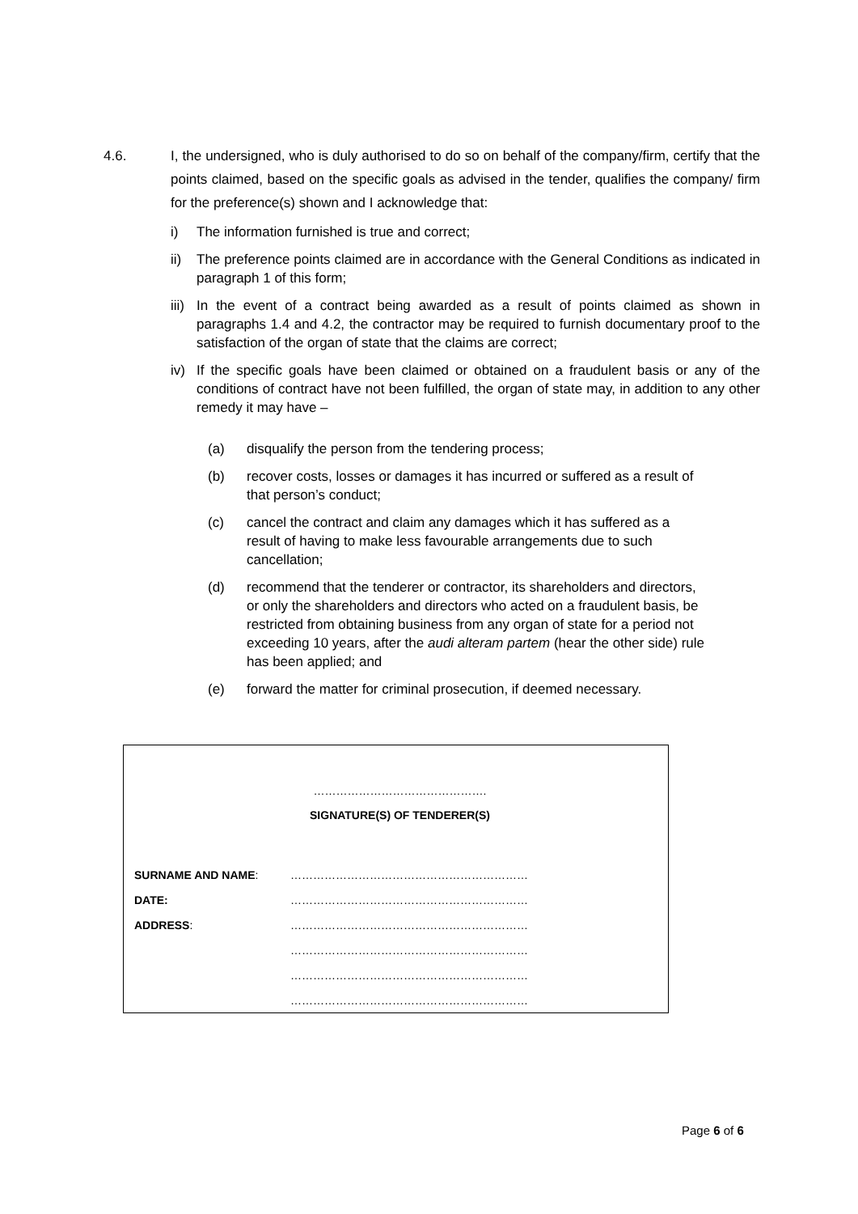4.6. I, the undersigned, who is duly authorised to do so on behalf of the company/firm, certify that the points claimed, based on the specific goals as advised in the tender, qualifies the company/ firm for the preference(s) shown and I acknowledge that:
i) The information furnished is true and correct;
ii) The preference points claimed are in accordance with the General Conditions as indicated in paragraph 1 of this form;
iii)
In the event of a contract being awarded as a result of points claimed as shown in paragraphs 1.4 and 4.2, the contractor may be required to furnish documentary proof to the satisfaction of the organ of state that the claims are correct;
iv) If the specific goals have been claimed or obtained on a fraudulent basis or any of the conditions of contract have not been fulfilled, the organ of state may, in addition to any other remedy it may have –
(a) disqualify the person from the tendering process;
(b) recover costs, losses or damages it has incurred or suffered as a result of that person’s conduct;
(c) cancel the contract and claim any damages which it has suffered as a result of having to make less favourable arrangements due to such cancellation;
(d) recommend that the tenderer or contractor, its shareholders and directors, or only the shareholders and directors who acted on a fraudulent basis, be restricted from obtaining business from any organ of state for a period not exceeding 10 years, after the audi alteram partem (hear the other side) rule has been applied; and
(e) forward the matter for criminal prosecution, if deemed necessary.
……………………………………….
SIGNATURE(S) OF TENDERER(S)
SURNAME AND NAME: ………………………………………………………
DATE: ………………………………………………………
ADDRESS: ………………………………………………………
………………………………………………………
………………………………………………………
………………………………………………………
Page 6 of 6